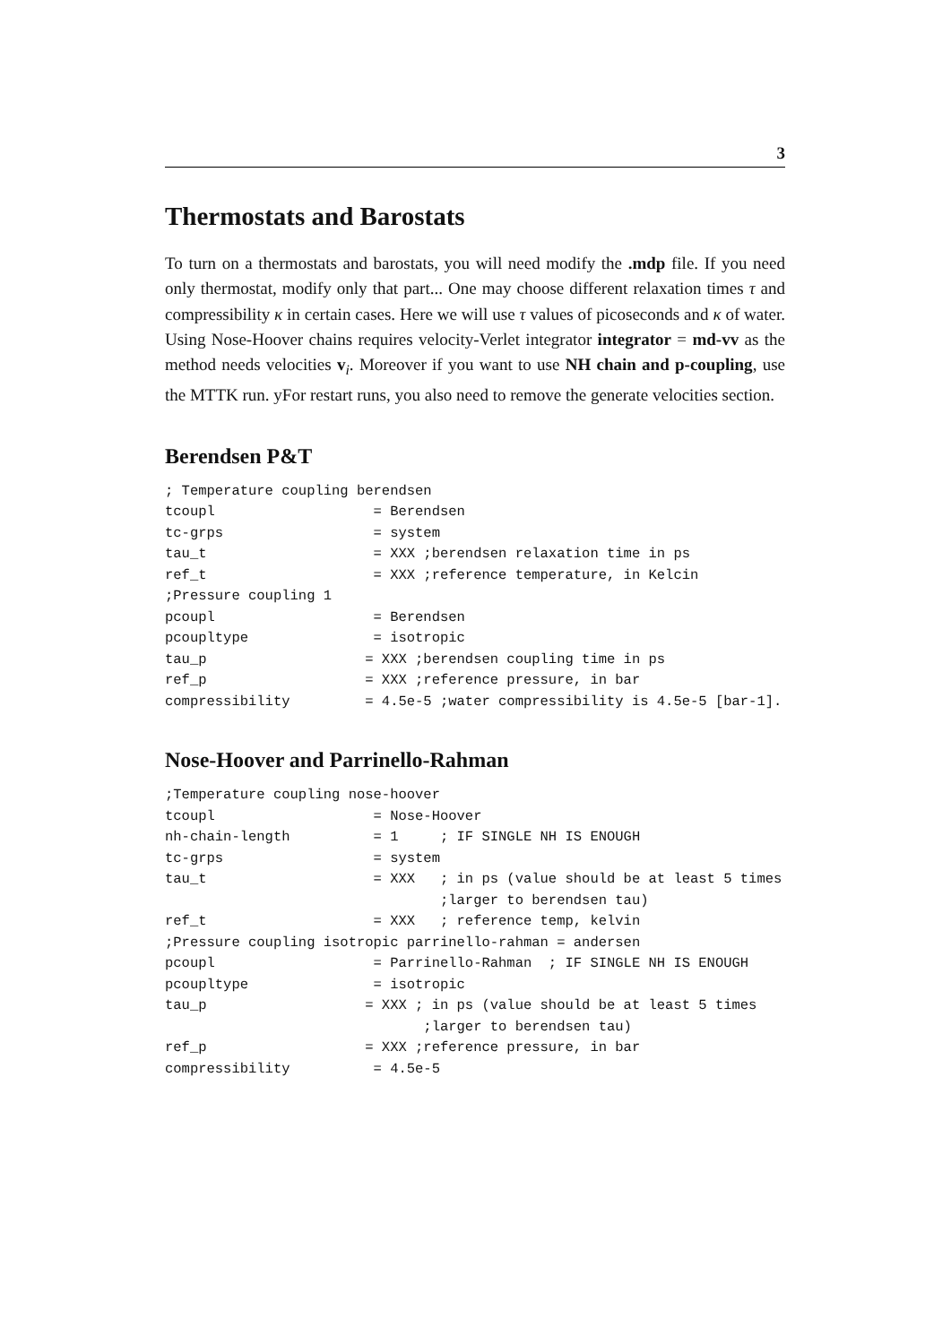3
Thermostats and Barostats
To turn on a thermostats and barostats, you will need modify the .mdp file. If you need only thermostat, modify only that part... One may choose different relaxation times τ and compressibility κ in certain cases. Here we will use τ values of picoseconds and κ of water. Using Nose-Hoover chains requires velocity-Verlet integrator integrator = md-vv as the method needs velocities v<sub>i</sub>. Moreover if you want to use NH chain and p-coupling, use the MTTK run. yFor restart runs, you also need to remove the generate velocities section.
Berendsen P&T
; Temperature coupling berendsen
tcoupl                   = Berendsen
tc-grps                  = system
tau_t                    = XXX ;berendsen relaxation time in ps
ref_t                    = XXX ;reference temperature, in Kelcin
;Pressure coupling 1
pcoupl                   = Berendsen
pcoupltype               = isotropic
tau_p                   = XXX ;berendsen coupling time in ps
ref_p                   = XXX ;reference pressure, in bar
compressibility         = 4.5e-5 ;water compressibility is 4.5e-5 [bar-1].
Nose-Hoover and Parrinello-Rahman
;Temperature coupling nose-hoover
tcoupl                   = Nose-Hoover
nh-chain-length          = 1     ; IF SINGLE NH IS ENOUGH
tc-grps                  = system
tau_t                    = XXX   ; in ps (value should be at least 5 times
                                 ;larger to berendsen tau)
ref_t                    = XXX   ; reference temp, kelvin
;Pressure coupling isotropic parrinello-rahman = andersen
pcoupl                   = Parrinello-Rahman  ; IF SINGLE NH IS ENOUGH
pcoupltype               = isotropic
tau_p                   = XXX ; in ps (value should be at least 5 times
                               ;larger to berendsen tau)
ref_p                   = XXX ;reference pressure, in bar
compressibility          = 4.5e-5